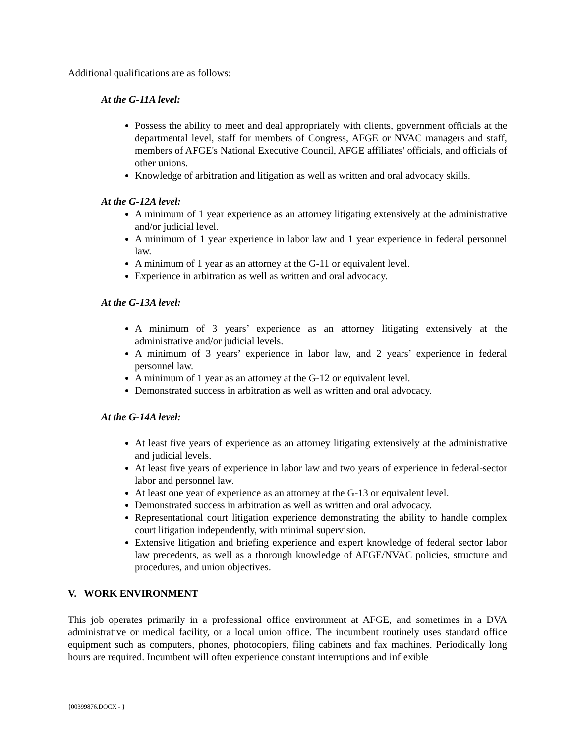Additional qualifications are as follows:
At the G-11A level:
Possess the ability to meet and deal appropriately with clients, government officials at the departmental level, staff for members of Congress, AFGE or NVAC managers and staff, members of AFGE's National Executive Council, AFGE affiliates' officials, and officials of other unions.
Knowledge of arbitration and litigation as well as written and oral advocacy skills.
At the G-12A level:
A minimum of 1 year experience as an attorney litigating extensively at the administrative and/or judicial level.
A minimum of 1 year experience in labor law and 1 year experience in federal personnel law.
A minimum of 1 year as an attorney at the G-11 or equivalent level.
Experience in arbitration as well as written and oral advocacy.
At the G-13A level:
A minimum of 3 years’ experience as an attorney litigating extensively at the administrative and/or judicial levels.
A minimum of 3 years’ experience in labor law, and 2 years’ experience in federal personnel law.
A minimum of 1 year as an attorney at the G-12 or equivalent level.
Demonstrated success in arbitration as well as written and oral advocacy.
At the G-14A level:
At least five years of experience as an attorney litigating extensively at the administrative and judicial levels.
At least five years of experience in labor law and two years of experience in federal-sector labor and personnel law.
At least one year of experience as an attorney at the G-13 or equivalent level.
Demonstrated success in arbitration as well as written and oral advocacy.
Representational court litigation experience demonstrating the ability to handle complex court litigation independently, with minimal supervision.
Extensive litigation and briefing experience and expert knowledge of federal sector labor law precedents, as well as a thorough knowledge of AFGE/NVAC policies, structure and procedures, and union objectives.
V. WORK ENVIRONMENT
This job operates primarily in a professional office environment at AFGE, and sometimes in a DVA administrative or medical facility, or a local union office. The incumbent routinely uses standard office equipment such as computers, phones, photocopiers, filing cabinets and fax machines. Periodically long hours are required. Incumbent will often experience constant interruptions and inflexible
{00399876.DOCX - }